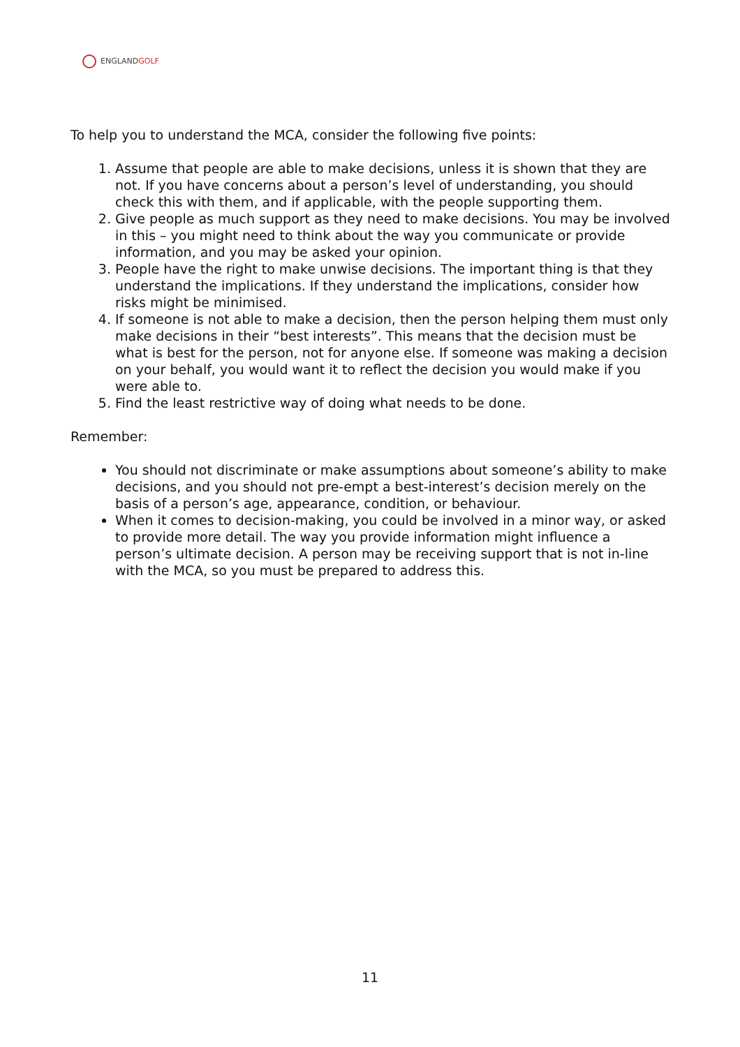ENGLANDGOLF
To help you to understand the MCA, consider the following five points:
1. Assume that people are able to make decisions, unless it is shown that they are not. If you have concerns about a person’s level of understanding, you should check this with them, and if applicable, with the people supporting them.
2. Give people as much support as they need to make decisions. You may be involved in this – you might need to think about the way you communicate or provide information, and you may be asked your opinion.
3. People have the right to make unwise decisions. The important thing is that they understand the implications. If they understand the implications, consider how risks might be minimised.
4. If someone is not able to make a decision, then the person helping them must only make decisions in their “best interests”. This means that the decision must be what is best for the person, not for anyone else. If someone was making a decision on your behalf, you would want it to reflect the decision you would make if you were able to.
5. Find the least restrictive way of doing what needs to be done.
Remember:
You should not discriminate or make assumptions about someone’s ability to make decisions, and you should not pre-empt a best-interest’s decision merely on the basis of a person’s age, appearance, condition, or behaviour.
When it comes to decision-making, you could be involved in a minor way, or asked to provide more detail. The way you provide information might influence a person’s ultimate decision. A person may be receiving support that is not in-line with the MCA, so you must be prepared to address this.
11